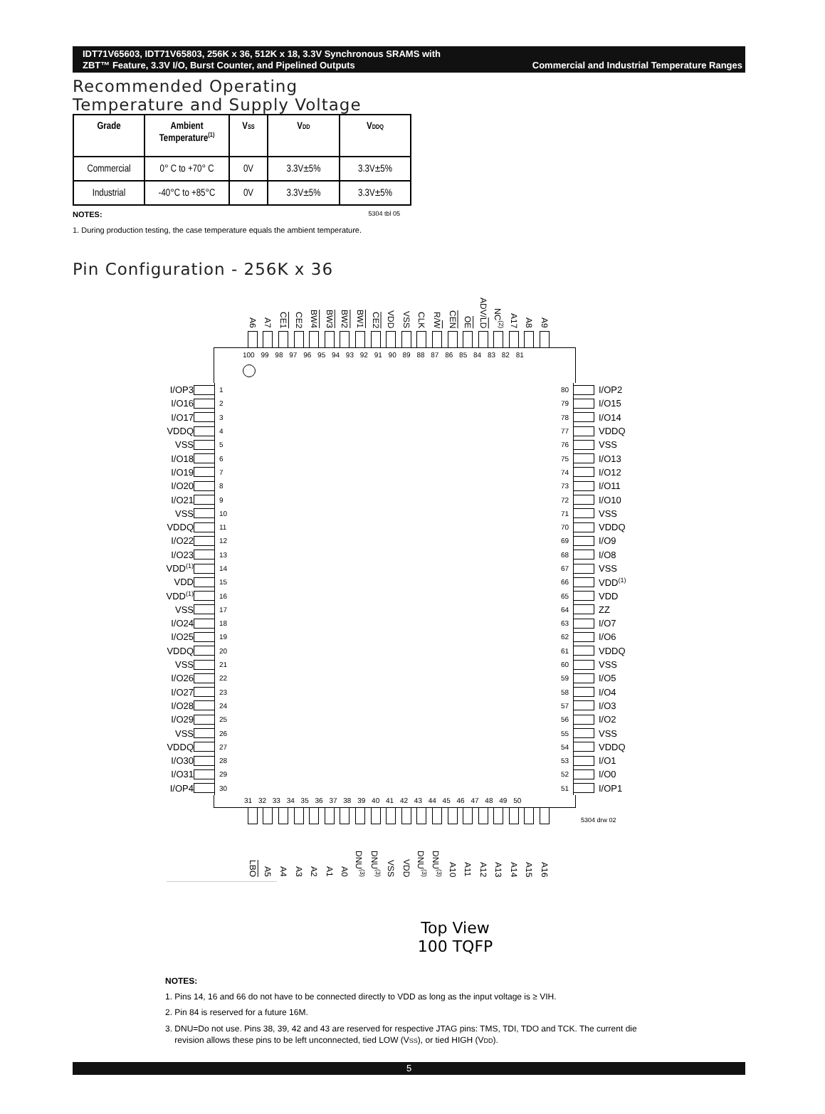IDT71V65603, IDT71V65803, 256K x 36, 512K x 18, 3.3V Synchronous SRAMS with
ZBT™ Feature, 3.3V I/O, Burst Counter, and Pipelined Outputs Commercial and Industrial Temperature Ranges
Recommended Operating
Temperature and Supply Voltage
| Grade | Ambient Temperature<sup>(1)</sup> | V SS | V DD | V DDQ |
| --- | --- | --- | --- | --- |
| Commercial | 0° C to +70° C | 0V | 3.3V±5% | 3.3V±5% |
| Industrial | -40°C to +85°C | 0V | 3.3V±5% | 3.3V±5% |
NOTES: 5304 tbl 05
1. During production testing, the case temperature equals the ambient temperature.
Pin Configuration - 256K x 36
A6
A7
CE1
CE2
BW4
BW3
BW2
BW1
CE2
VDD
VSS
CLK
R/W
CEN
OE
ADV/LD
NC<sup>(2)</sup>
A17
A8
A9
100 99 98 97 96 95 94 93 92 91 90 89 88 87 86 85 84 83 82 81
I/OP3 1 80 I/OP2
I/O16 2 79 I/O15
I/O17 3 78 I/O14
VDDQ 4 77 VDDQ
VSS 5 76 VSS
I/O18 6 75 I/O13
I/O19 7 74 I/O12
I/O20 8 73 I/O11
I/O21 9 72 I/O10
VSS 10 71 VSS
VDDQ 11 70 VDDQ
I/O22 12 69 I/O9
I/O23 13 68 I/O8
VDD<sup>(1)</sup> 14 67 VSS
VDD 15 66 VDD<sup>(1)</sup>
VDD<sup>(1)</sup> 16 65 VDD
VSS 17 64 ZZ
I/O24 18 63 I/O7
I/O25 19 62 I/O6
VDDQ 20 61 VDDQ
VSS 21 60 VSS
I/O26 22 59 I/O5
I/O27 23 58 I/O4
I/O28 24 57 I/O3
I/O29 25 56 I/O2
VSS 26 55 VSS
VDDQ 27 54 VDDQ
I/O30 28 53 I/O1
I/O31 29 52 I/O0
I/OP4 30 51 I/OP1
31 32 33 34 35 36 37 38 39 40 41 42 43 44 45 46 47 48 49 50
LBO
A5
A4
A3
A2
A1
A0
DNU<sup>(3)</sup>
DNU<sup>(3)</sup>
VSS
VDD
DNU<sup>(3)</sup>
DNU<sup>(3)</sup>
A10
A11
A12
A13
A14
A15
A16
5304 drw 02
Top View
100 TQFP
NOTES:
1. Pins 14, 16 and 66 do not have to be connected directly to VDD as long as the input voltage is ≥ VIH.
2. Pin 84 is reserved for a future 16M.
3. DNU=Do not use. Pins 38, 39, 42 and 43 are reserved for respective JTAG pins: TMS, TDI, TDO and TCK. The current die
revision allows these pins to be left unconnected, tied LOW (VSS), or tied HIGH (VDD).
5